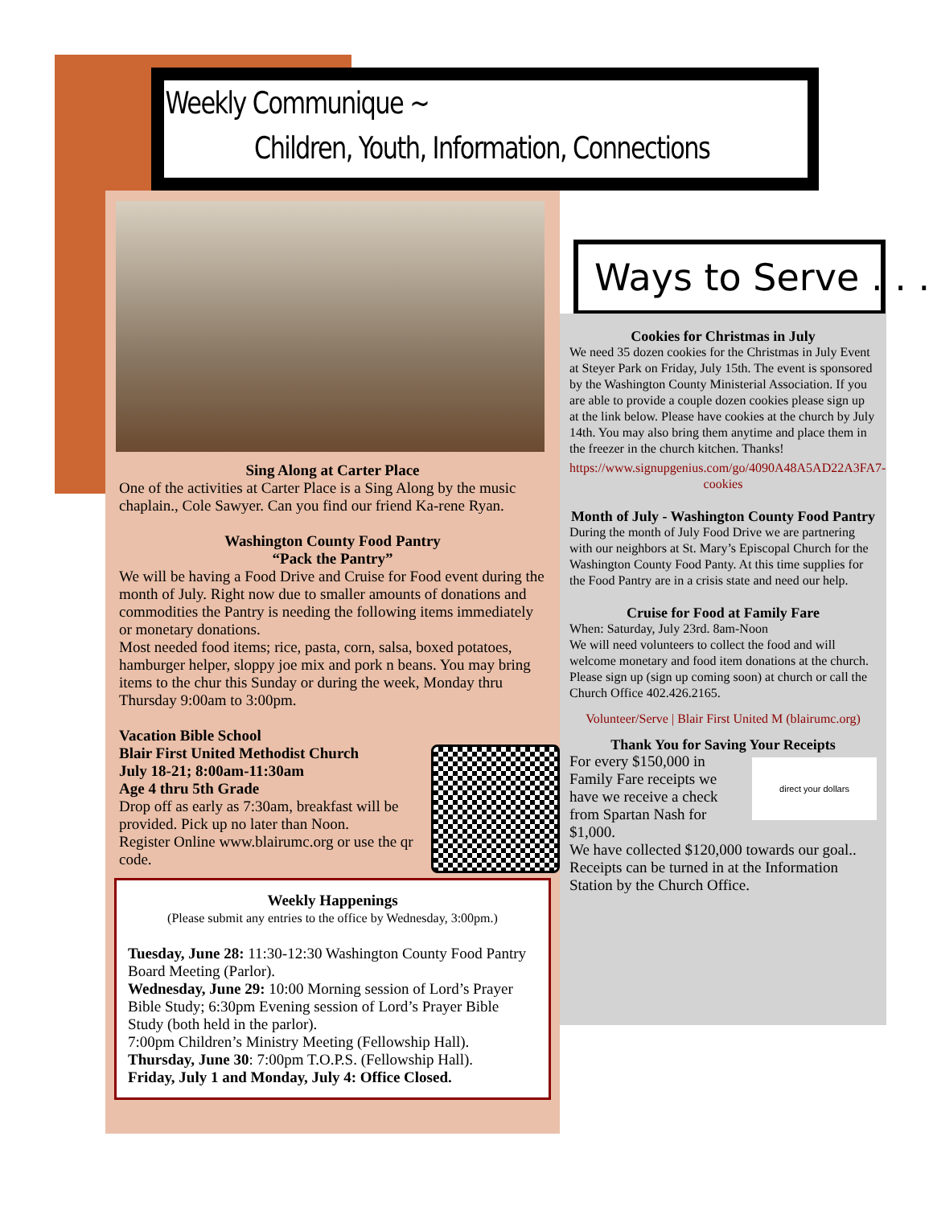Weekly Communique ~
Children, Youth, Information, Connections
Sing Along at Carter Place
One of the activities at Carter Place is a Sing Along by the music chaplain., Cole Sawyer. Can you find our friend Ka-rene Ryan.
Washington County Food Pantry
“Pack the Pantry”
We will be having a Food Drive and Cruise for Food event during the month of July. Right now due to smaller amounts of donations and commodities the Pantry is needing the following items immediately or monetary donations.
Most needed food items; rice, pasta, corn, salsa, boxed potatoes, hamburger helper, sloppy joe mix and pork n beans. You may bring items to the chur this Sunday or during the week, Monday thru Thursday 9:00am to 3:00pm.
Vacation Bible School
Blair First United Methodist Church
July 18-21; 8:00am-11:30am
Age 4 thru 5th Grade
Drop off as early as 7:30am, breakfast will be provided. Pick up no later than Noon.
Register Online www.blairumc.org or use the qr code.
Weekly Happenings
(Please submit any entries to the office by Wednesday, 3:00pm.)
Tuesday, June 28: 11:30-12:30 Washington County Food Pantry Board Meeting (Parlor).
Wednesday, June 29: 10:00 Morning session of Lord’s Prayer Bible Study; 6:30pm Evening session of Lord’s Prayer Bible Study (both held in the parlor).
7:00pm Children’s Ministry Meeting (Fellowship Hall).
Thursday, June 30: 7:00pm T.O.P.S. (Fellowship Hall).
Friday, July 1 and Monday, July 4: Office Closed.
Ways to Serve . . .
Cookies for Christmas in July
We need 35 dozen cookies for the Christmas in July Event at Steyer Park on Friday, July 15th. The event is sponsored by the Washington County Ministerial Association. If you are able to provide a couple dozen cookies please sign up at the link below. Please have cookies at the church by July 14th. You may also bring them anytime and place them in the freezer in the church kitchen. Thanks!
https://www.signupgenius.com/go/4090A48A5AD22A3FA7-cookies
Month of July - Washington County Food Pantry
During the month of July Food Drive we are partnering with our neighbors at St. Mary’s Episcopal Church for the Washington County Food Panty. At this time supplies for the Food Pantry are in a crisis state and need our help.
Cruise for Food at Family Fare
When: Saturday, July 23rd. 8am-Noon
We will need volunteers to collect the food and will welcome monetary and food item donations at the church. Please sign up (sign up coming soon) at church or call the Church Office 402.426.2165.
Volunteer/Serve | Blair First United M (blairumc.org)
Thank You for Saving Your Receipts
direct your dollars
For every $150,000 in Family Fare receipts we have we receive a check from Spartan Nash for $1,000.
We have collected $120,000 towards our goal.. Receipts can be turned in at the Information Station by the Church Office.